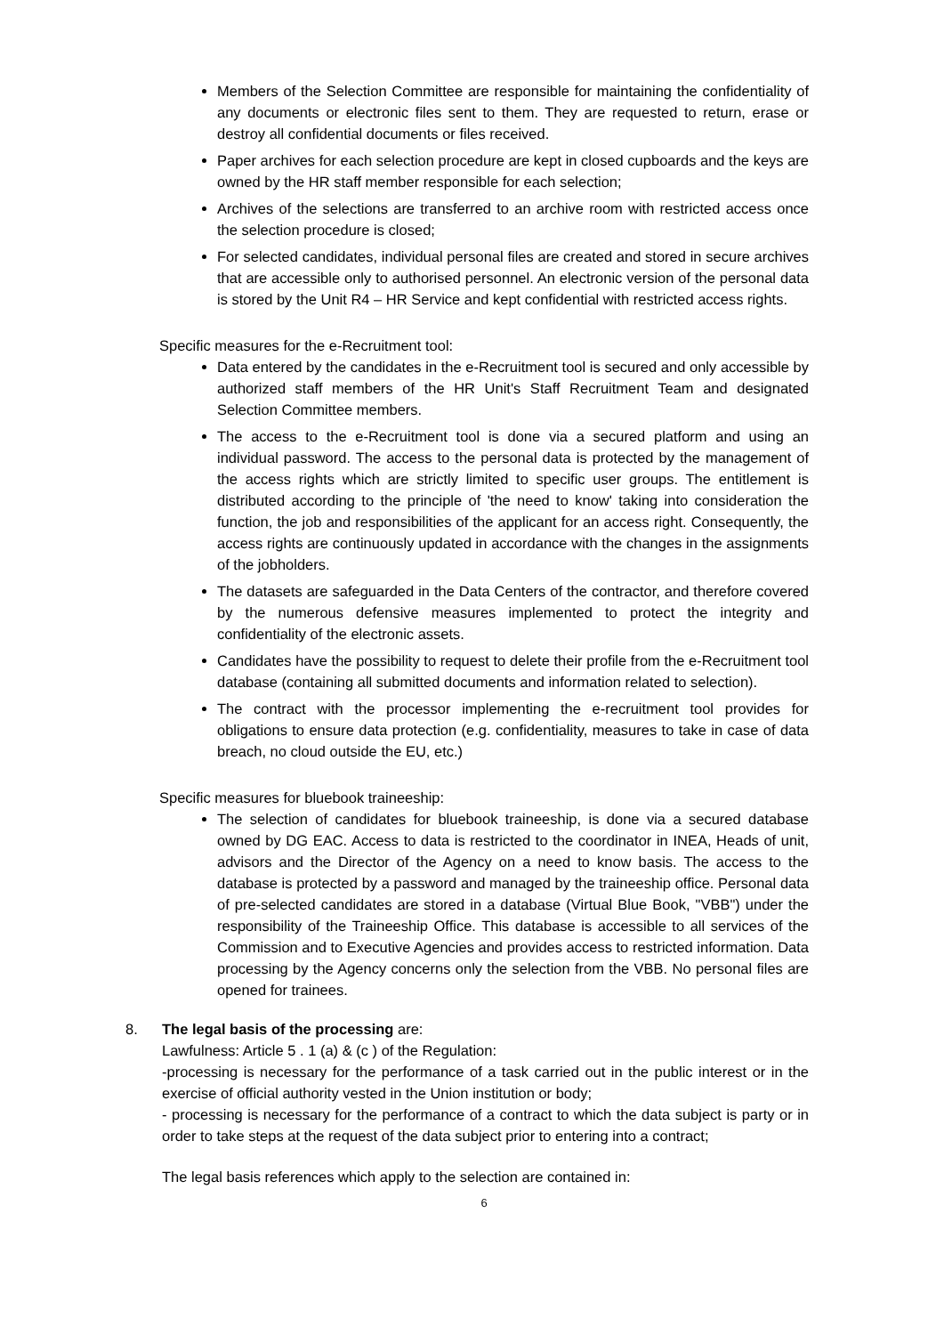Members of the Selection Committee are responsible for maintaining the confidentiality of any documents or electronic files sent to them. They are requested to return, erase or destroy all confidential documents or files received.
Paper archives for each selection procedure are kept in closed cupboards and the keys are owned by the HR staff member responsible for each selection;
Archives of the selections are transferred to an archive room with restricted access once the selection procedure is closed;
For selected candidates, individual personal files are created and stored in secure archives that are accessible only to authorised personnel. An electronic version of the personal data is stored by the Unit R4 – HR Service and kept confidential with restricted access rights.
Specific measures for the e-Recruitment tool:
Data entered by the candidates in the e-Recruitment tool is secured and only accessible by authorized staff members of the HR Unit's Staff Recruitment Team and designated Selection Committee members.
The access to the e-Recruitment tool is done via a secured platform and using an individual password. The access to the personal data is protected by the management of the access rights which are strictly limited to specific user groups. The entitlement is distributed according to the principle of 'the need to know' taking into consideration the function, the job and responsibilities of the applicant for an access right. Consequently, the access rights are continuously updated in accordance with the changes in the assignments of the jobholders.
The datasets are safeguarded in the Data Centers of the contractor, and therefore covered by the numerous defensive measures implemented to protect the integrity and confidentiality of the electronic assets.
Candidates have the possibility to request to delete their profile from the e-Recruitment tool database (containing all submitted documents and information related to selection).
The contract with the processor implementing the e-recruitment tool provides for obligations to ensure data protection (e.g. confidentiality, measures to take in case of data breach, no cloud outside the EU, etc.)
Specific measures for bluebook traineeship:
The selection of candidates for bluebook traineeship, is done via a secured database owned by DG EAC. Access to data is restricted to the coordinator in INEA, Heads of unit, advisors and the Director of the Agency on a need to know basis. The access to the database is protected by a password and managed by the traineeship office. Personal data of pre-selected candidates are stored in a database (Virtual Blue Book, "VBB") under the responsibility of the Traineeship Office. This database is accessible to all services of the Commission and to Executive Agencies and provides access to restricted information. Data processing by the Agency concerns only the selection from the VBB. No personal files are opened for trainees.
8. The legal basis of the processing are:
Lawfulness: Article 5 . 1 (a) & (c ) of the Regulation:
-processing is necessary for the performance of a task carried out in the public interest or in the exercise of official authority vested in the Union institution or body;
- processing is necessary for the performance of a contract to which the data subject is party or in order to take steps at the request of the data subject prior to entering into a contract;
The legal basis references which apply to the selection are contained in:
6